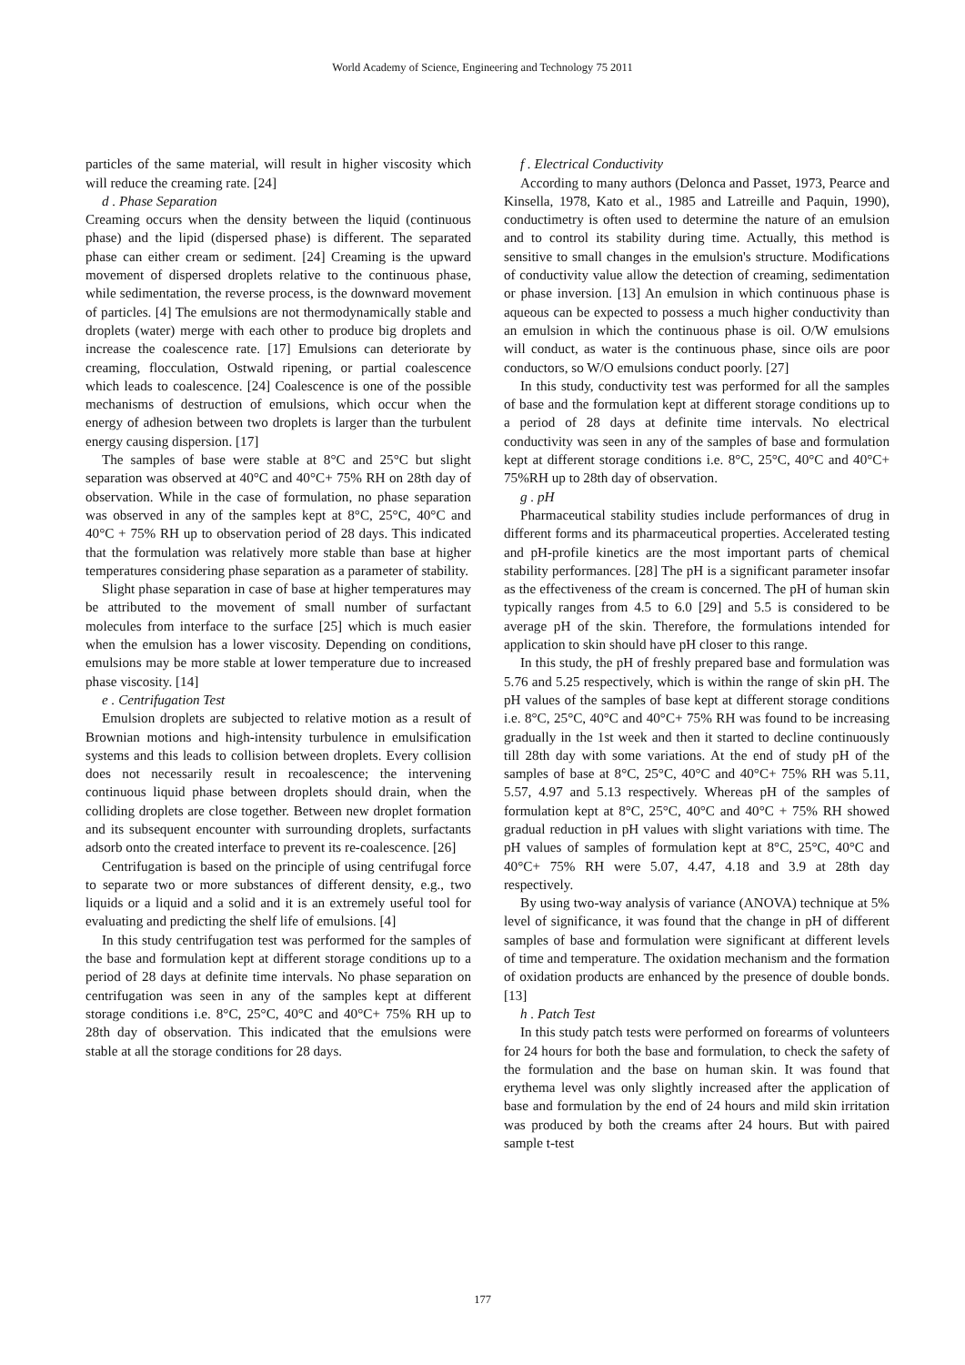World Academy of Science, Engineering and Technology 75 2011
particles of the same material, will result in higher viscosity which will reduce the creaming rate. [24]
d . Phase Separation
Creaming occurs when the density between the liquid (continuous phase) and the lipid (dispersed phase) is different. The separated phase can either cream or sediment. [24] Creaming is the upward movement of dispersed droplets relative to the continuous phase, while sedimentation, the reverse process, is the downward movement of particles. [4] The emulsions are not thermodynamically stable and droplets (water) merge with each other to produce big droplets and increase the coalescence rate. [17] Emulsions can deteriorate by creaming, flocculation, Ostwald ripening, or partial coalescence which leads to coalescence. [24] Coalescence is one of the possible mechanisms of destruction of emulsions, which occur when the energy of adhesion between two droplets is larger than the turbulent energy causing dispersion. [17]
The samples of base were stable at 8°C and 25°C but slight separation was observed at 40°C and 40°C+ 75% RH on 28th day of observation. While in the case of formulation, no phase separation was observed in any of the samples kept at 8°C, 25°C, 40°C and 40°C + 75% RH up to observation period of 28 days. This indicated that the formulation was relatively more stable than base at higher temperatures considering phase separation as a parameter of stability.
Slight phase separation in case of base at higher temperatures may be attributed to the movement of small number of surfactant molecules from interface to the surface [25] which is much easier when the emulsion has a lower viscosity. Depending on conditions, emulsions may be more stable at lower temperature due to increased phase viscosity. [14]
e . Centrifugation Test
Emulsion droplets are subjected to relative motion as a result of Brownian motions and high-intensity turbulence in emulsification systems and this leads to collision between droplets. Every collision does not necessarily result in recoalescence; the intervening continuous liquid phase between droplets should drain, when the colliding droplets are close together. Between new droplet formation and its subsequent encounter with surrounding droplets, surfactants adsorb onto the created interface to prevent its re-coalescence. [26]
Centrifugation is based on the principle of using centrifugal force to separate two or more substances of different density, e.g., two liquids or a liquid and a solid and it is an extremely useful tool for evaluating and predicting the shelf life of emulsions. [4]
In this study centrifugation test was performed for the samples of the base and formulation kept at different storage conditions up to a period of 28 days at definite time intervals. No phase separation on centrifugation was seen in any of the samples kept at different storage conditions i.e. 8°C, 25°C, 40°C and 40°C+ 75% RH up to 28th day of observation. This indicated that the emulsions were stable at all the storage conditions for 28 days.
f . Electrical Conductivity
According to many authors (Delonca and Passet, 1973, Pearce and Kinsella, 1978, Kato et al., 1985 and Latreille and Paquin, 1990), conductimetry is often used to determine the nature of an emulsion and to control its stability during time. Actually, this method is sensitive to small changes in the emulsion's structure. Modifications of conductivity value allow the detection of creaming, sedimentation or phase inversion. [13] An emulsion in which continuous phase is aqueous can be expected to possess a much higher conductivity than an emulsion in which the continuous phase is oil. O/W emulsions will conduct, as water is the continuous phase, since oils are poor conductors, so W/O emulsions conduct poorly. [27]
In this study, conductivity test was performed for all the samples of base and the formulation kept at different storage conditions up to a period of 28 days at definite time intervals. No electrical conductivity was seen in any of the samples of base and formulation kept at different storage conditions i.e. 8°C, 25°C, 40°C and 40°C+ 75%RH up to 28th day of observation.
g . pH
Pharmaceutical stability studies include performances of drug in different forms and its pharmaceutical properties. Accelerated testing and pH-profile kinetics are the most important parts of chemical stability performances. [28] The pH is a significant parameter insofar as the effectiveness of the cream is concerned. The pH of human skin typically ranges from 4.5 to 6.0 [29] and 5.5 is considered to be average pH of the skin. Therefore, the formulations intended for application to skin should have pH closer to this range.
In this study, the pH of freshly prepared base and formulation was 5.76 and 5.25 respectively, which is within the range of skin pH. The pH values of the samples of base kept at different storage conditions i.e. 8°C, 25°C, 40°C and 40°C+ 75% RH was found to be increasing gradually in the 1st week and then it started to decline continuously till 28th day with some variations. At the end of study pH of the samples of base at 8°C, 25°C, 40°C and 40°C+ 75% RH was 5.11, 5.57, 4.97 and 5.13 respectively. Whereas pH of the samples of formulation kept at 8°C, 25°C, 40°C and 40°C + 75% RH showed gradual reduction in pH values with slight variations with time. The pH values of samples of formulation kept at 8°C, 25°C, 40°C and 40°C+ 75% RH were 5.07, 4.47, 4.18 and 3.9 at 28th day respectively.
By using two-way analysis of variance (ANOVA) technique at 5% level of significance, it was found that the change in pH of different samples of base and formulation were significant at different levels of time and temperature. The oxidation mechanism and the formation of oxidation products are enhanced by the presence of double bonds. [13]
h . Patch Test
In this study patch tests were performed on forearms of volunteers for 24 hours for both the base and formulation, to check the safety of the formulation and the base on human skin. It was found that erythema level was only slightly increased after the application of base and formulation by the end of 24 hours and mild skin irritation was produced by both the creams after 24 hours. But with paired sample t-test
177